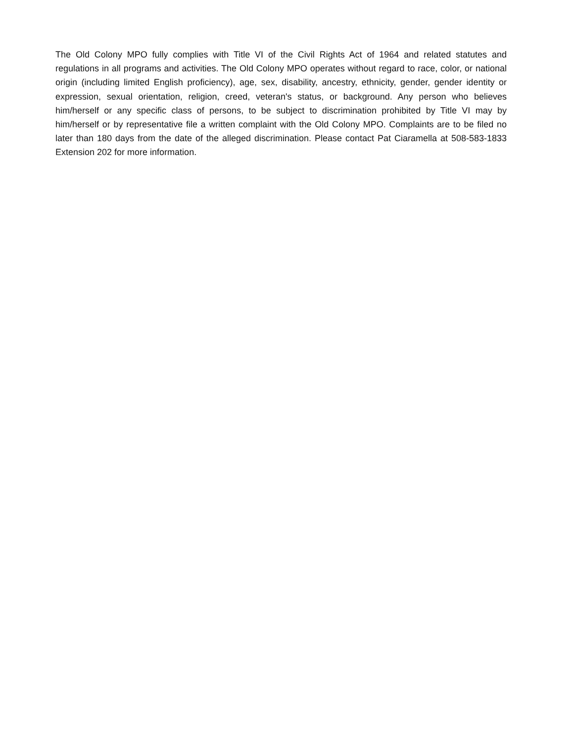The Old Colony MPO fully complies with Title VI of the Civil Rights Act of 1964 and related statutes and regulations in all programs and activities. The Old Colony MPO operates without regard to race, color, or national origin (including limited English proficiency), age, sex, disability, ancestry, ethnicity, gender, gender identity or expression, sexual orientation, religion, creed, veteran's status, or background. Any person who believes him/herself or any specific class of persons, to be subject to discrimination prohibited by Title VI may by him/herself or by representative file a written complaint with the Old Colony MPO. Complaints are to be filed no later than 180 days from the date of the alleged discrimination. Please contact Pat Ciaramella at 508-583-1833 Extension 202 for more information.